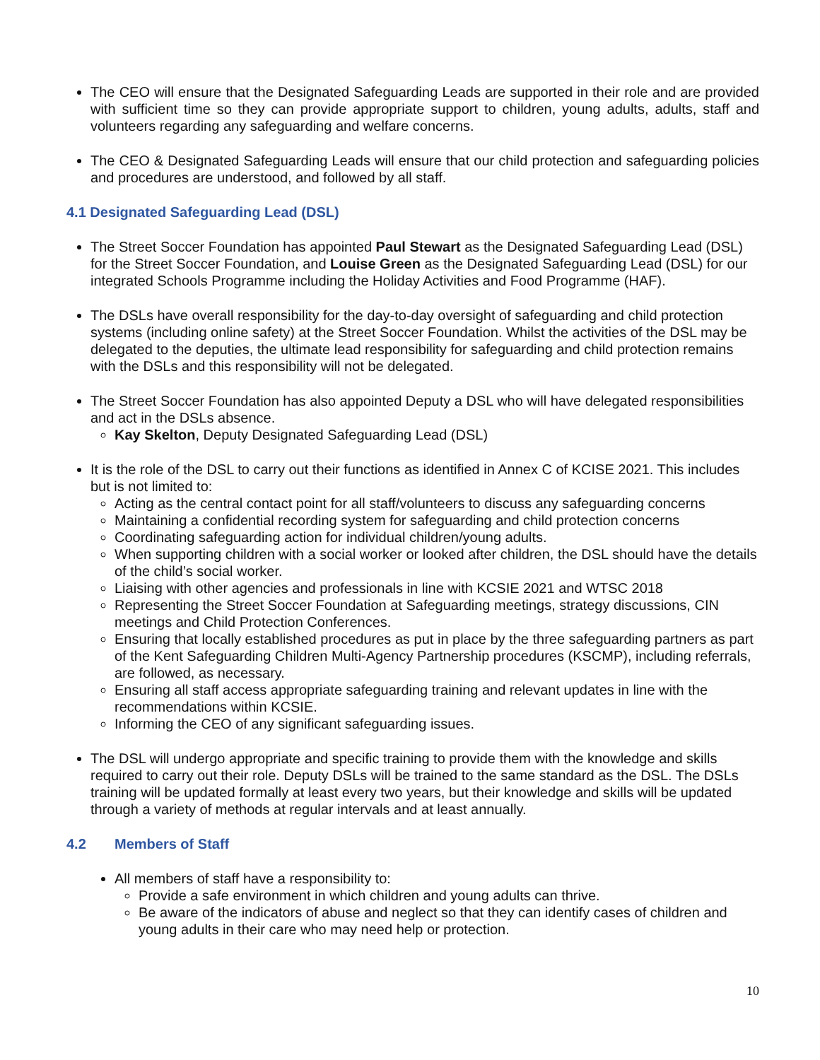The CEO will ensure that the Designated Safeguarding Leads are supported in their role and are provided with sufficient time so they can provide appropriate support to children, young adults, adults, staff and volunteers regarding any safeguarding and welfare concerns.
The CEO & Designated Safeguarding Leads will ensure that our child protection and safeguarding policies and procedures are understood, and followed by all staff.
4.1 Designated Safeguarding Lead (DSL)
The Street Soccer Foundation has appointed Paul Stewart as the Designated Safeguarding Lead (DSL) for the Street Soccer Foundation, and Louise Green as the Designated Safeguarding Lead (DSL) for our integrated Schools Programme including the Holiday Activities and Food Programme (HAF).
The DSLs have overall responsibility for the day-to-day oversight of safeguarding and child protection systems (including online safety) at the Street Soccer Foundation. Whilst the activities of the DSL may be delegated to the deputies, the ultimate lead responsibility for safeguarding and child protection remains with the DSLs and this responsibility will not be delegated.
The Street Soccer Foundation has also appointed Deputy a DSL who will have delegated responsibilities and act in the DSLs absence.
Kay Skelton, Deputy Designated Safeguarding Lead (DSL)
It is the role of the DSL to carry out their functions as identified in Annex C of KCISE 2021. This includes but is not limited to:
Acting as the central contact point for all staff/volunteers to discuss any safeguarding concerns
Maintaining a confidential recording system for safeguarding and child protection concerns
Coordinating safeguarding action for individual children/young adults.
When supporting children with a social worker or looked after children, the DSL should have the details of the child’s social worker.
Liaising with other agencies and professionals in line with KCSIE 2021 and WTSC 2018
Representing the Street Soccer Foundation at Safeguarding meetings, strategy discussions, CIN meetings and Child Protection Conferences.
Ensuring that locally established procedures as put in place by the three safeguarding partners as part of the Kent Safeguarding Children Multi-Agency Partnership procedures (KSCMP), including referrals, are followed, as necessary.
Ensuring all staff access appropriate safeguarding training and relevant updates in line with the recommendations within KCSIE.
Informing the CEO of any significant safeguarding issues.
The DSL will undergo appropriate and specific training to provide them with the knowledge and skills required to carry out their role. Deputy DSLs will be trained to the same standard as the DSL. The DSLs training will be updated formally at least every two years, but their knowledge and skills will be updated through a variety of methods at regular intervals and at least annually.
4.2 Members of Staff
All members of staff have a responsibility to:
Provide a safe environment in which children and young adults can thrive.
Be aware of the indicators of abuse and neglect so that they can identify cases of children and young adults in their care who may need help or protection.
10